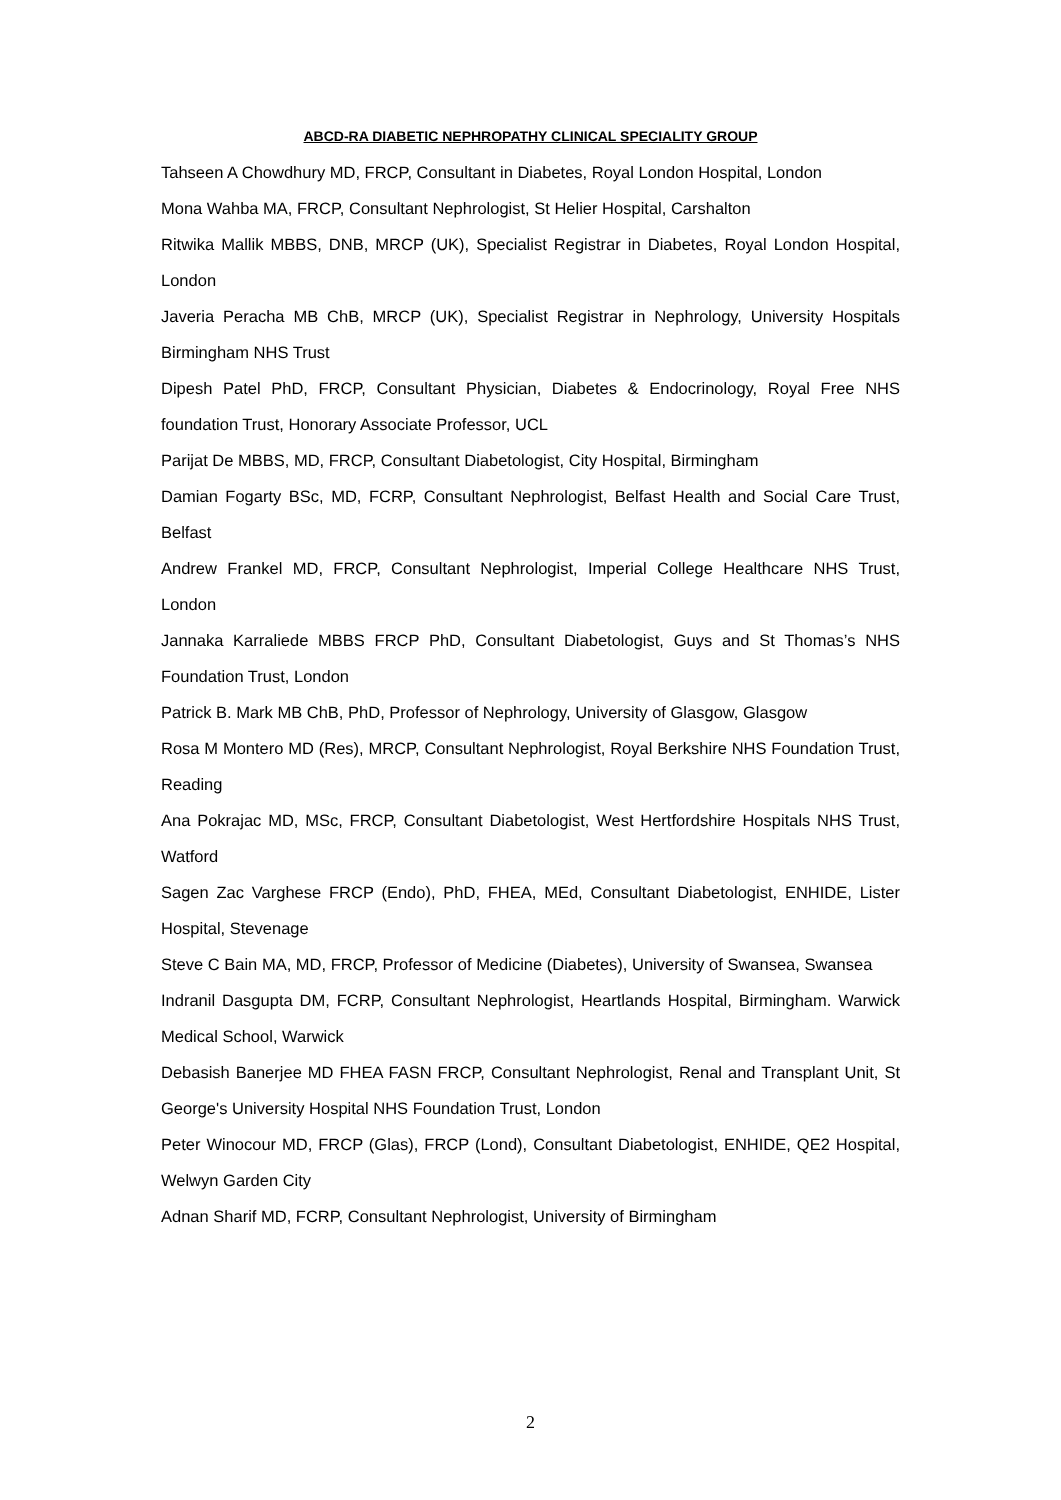ABCD-RA DIABETIC NEPHROPATHY CLINICAL SPECIALITY GROUP
Tahseen A Chowdhury MD, FRCP, Consultant in Diabetes, Royal London Hospital, London
Mona Wahba MA, FRCP, Consultant Nephrologist, St Helier Hospital, Carshalton
Ritwika Mallik MBBS, DNB, MRCP (UK), Specialist Registrar in Diabetes, Royal London Hospital, London
Javeria Peracha MB ChB, MRCP (UK), Specialist Registrar in Nephrology, University Hospitals Birmingham NHS Trust
Dipesh Patel PhD, FRCP, Consultant Physician, Diabetes & Endocrinology, Royal Free NHS foundation Trust, Honorary Associate Professor, UCL
Parijat De MBBS, MD, FRCP, Consultant Diabetologist, City Hospital, Birmingham
Damian Fogarty BSc, MD, FCRP, Consultant Nephrologist, Belfast Health and Social Care Trust, Belfast
Andrew Frankel MD, FRCP, Consultant Nephrologist, Imperial College Healthcare NHS Trust, London
Jannaka Karraliede MBBS FRCP PhD, Consultant Diabetologist, Guys and St Thomas’s NHS Foundation Trust, London
Patrick B. Mark MB ChB, PhD, Professor of Nephrology, University of Glasgow, Glasgow
Rosa M Montero MD (Res), MRCP, Consultant Nephrologist, Royal Berkshire NHS Foundation Trust, Reading
Ana Pokrajac MD, MSc, FRCP, Consultant Diabetologist, West Hertfordshire Hospitals NHS Trust, Watford
Sagen Zac Varghese FRCP (Endo), PhD, FHEA, MEd, Consultant Diabetologist, ENHIDE, Lister Hospital, Stevenage
Steve C Bain MA, MD, FRCP, Professor of Medicine (Diabetes), University of Swansea, Swansea
Indranil Dasgupta DM, FCRP, Consultant Nephrologist, Heartlands Hospital, Birmingham. Warwick Medical School, Warwick
Debasish Banerjee MD FHEA FASN FRCP, Consultant Nephrologist, Renal and Transplant Unit, St George's University Hospital NHS Foundation Trust, London
Peter Winocour MD, FRCP (Glas), FRCP (Lond), Consultant Diabetologist, ENHIDE, QE2 Hospital, Welwyn Garden City
Adnan Sharif MD, FCRP, Consultant Nephrologist, University of Birmingham
2